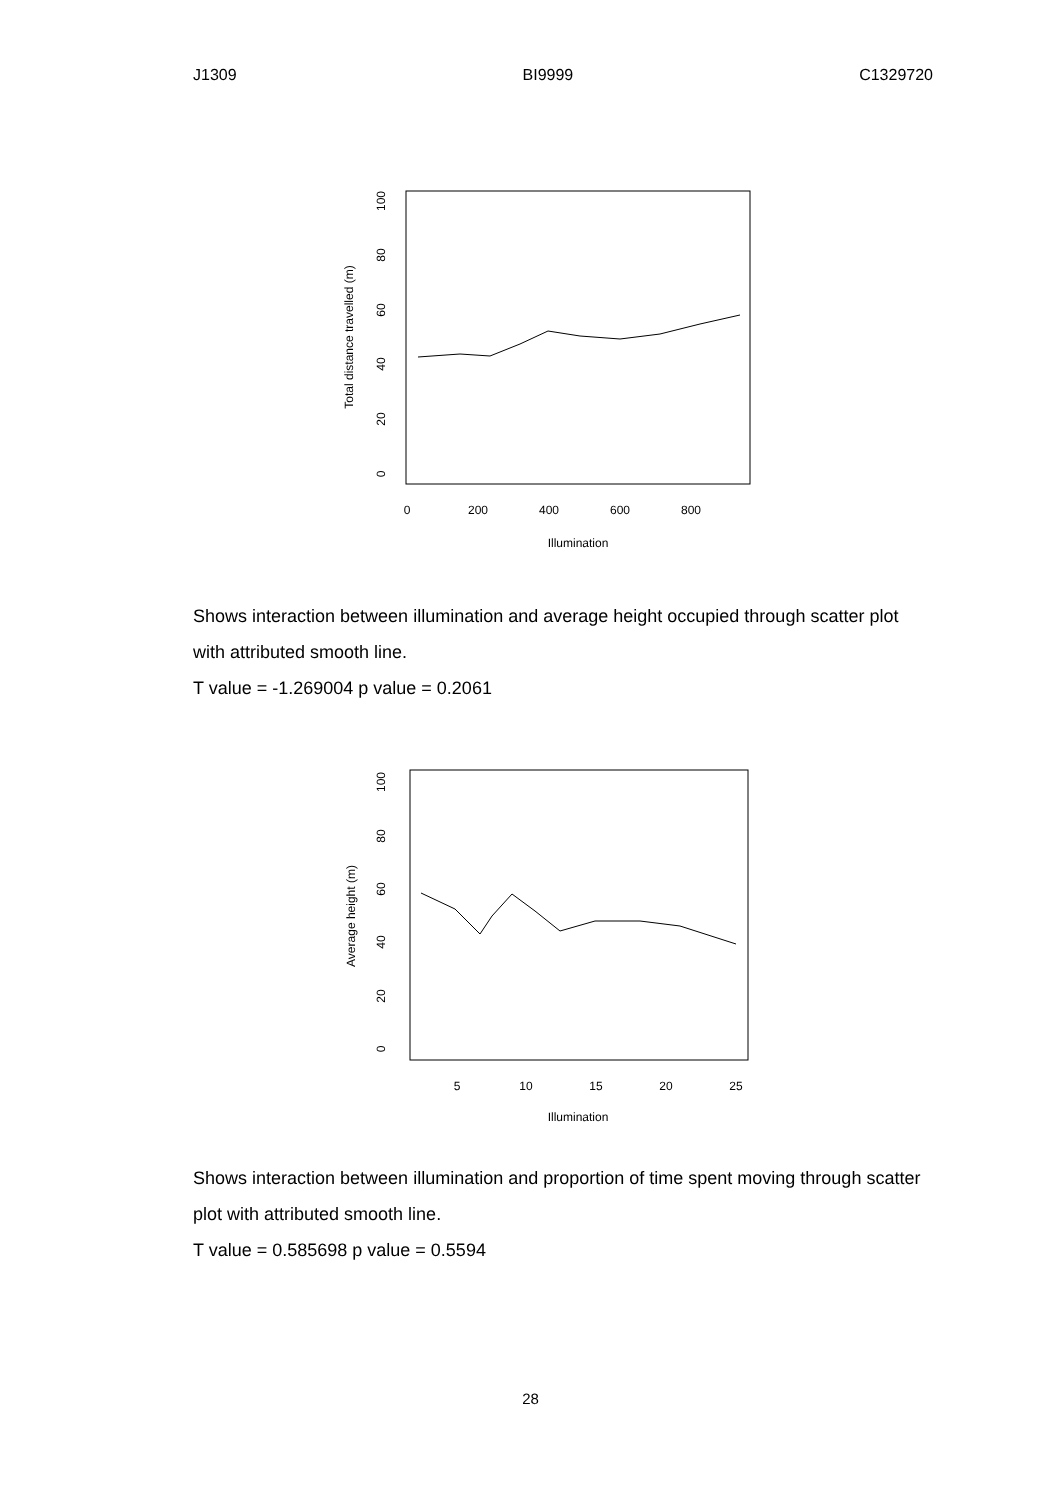J1309 BI9999 C1329720
0
200
400
600
800
Illumination
0
20
40
60
80
100
Total distance travelled (m)
Shows interaction between illumination and average height occupied through scatter plot with attributed smooth line.
T value = -1.269004 p value = 0.2061
5
10
15
20
25
Illumination
0
20
40
60
80
100
Average height (m)
Shows interaction between illumination and proportion of time spent moving through scatter plot with attributed smooth line.
T value = 0.585698 p value = 0.5594
28